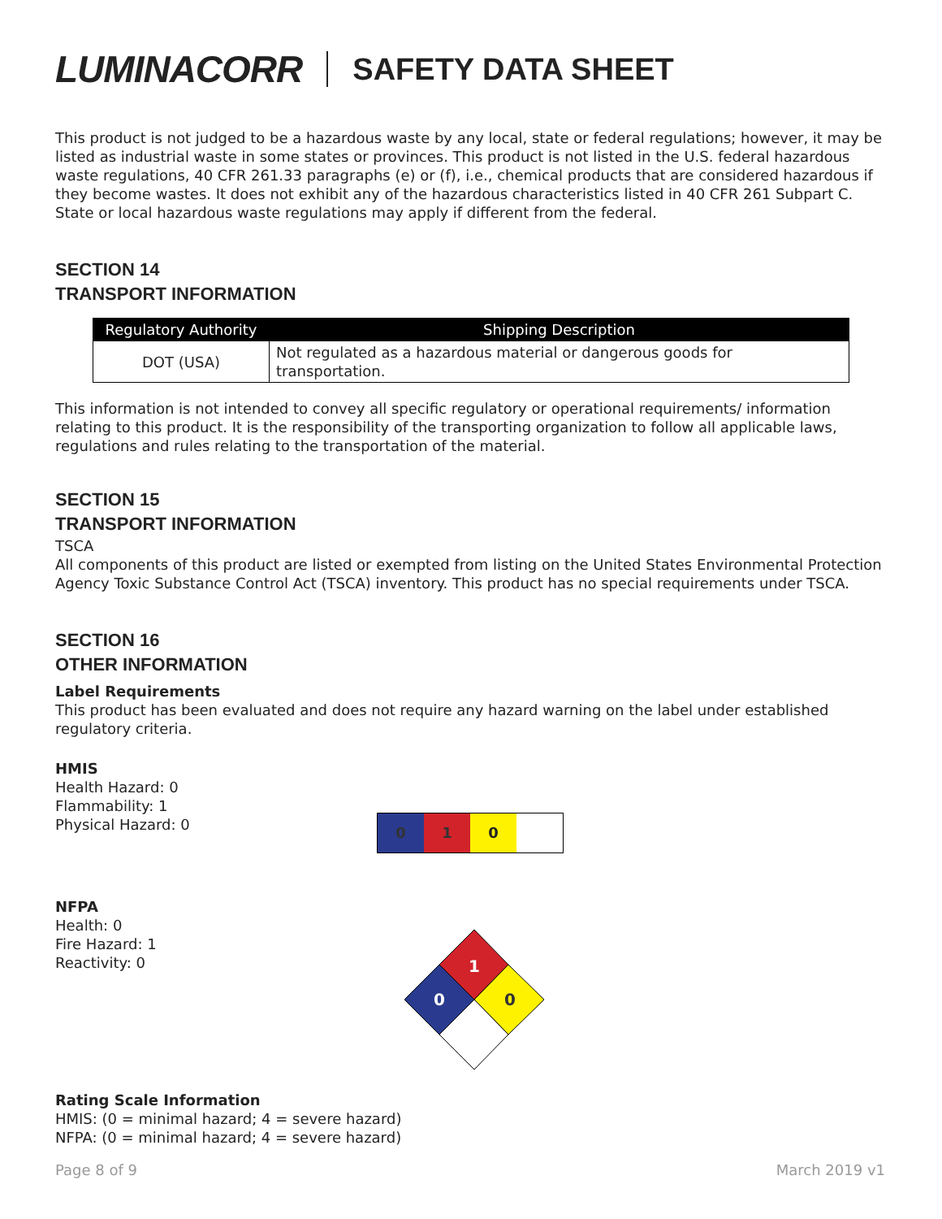LUMINACORR SAFETY DATA SHEET
This product is not judged to be a hazardous waste by any local, state or federal regulations; however, it may be listed as industrial waste in some states or provinces. This product is not listed in the U.S. federal hazardous waste regulations, 40 CFR 261.33 paragraphs (e) or (f), i.e., chemical products that are considered hazardous if they become wastes. It does not exhibit any of the hazardous characteristics listed in 40 CFR 261 Subpart C. State or local hazardous waste regulations may apply if different from the federal.
SECTION 14
TRANSPORT INFORMATION
| Regulatory Authority | Shipping Description |
| --- | --- |
| DOT (USA) | Not regulated as a hazardous material or dangerous goods for transportation. |
This information is not intended to convey all specific regulatory or operational requirements/ information relating to this product. It is the responsibility of the transporting organization to follow all applicable laws, regulations and rules relating to the transportation of the material.
SECTION 15
TRANSPORT INFORMATION
TSCA
All components of this product are listed or exempted from listing on the United States Environmental Protection Agency Toxic Substance Control Act (TSCA) inventory. This product has no special requirements under TSCA.
SECTION 16
OTHER INFORMATION
Label Requirements
This product has been evaluated and does not require any hazard warning on the label under established regulatory criteria.
HMIS
Health Hazard: 0
Flammability: 1
Physical Hazard: 0
0 1 0
NFPA
Health: 0
Fire Hazard: 1
Reactivity: 0
1
0
0
Rating Scale Information
HMIS: (0 = minimal hazard; 4 = severe hazard)
NFPA: (0 = minimal hazard; 4 = severe hazard)
Page 8 of 9 March 2019 v1